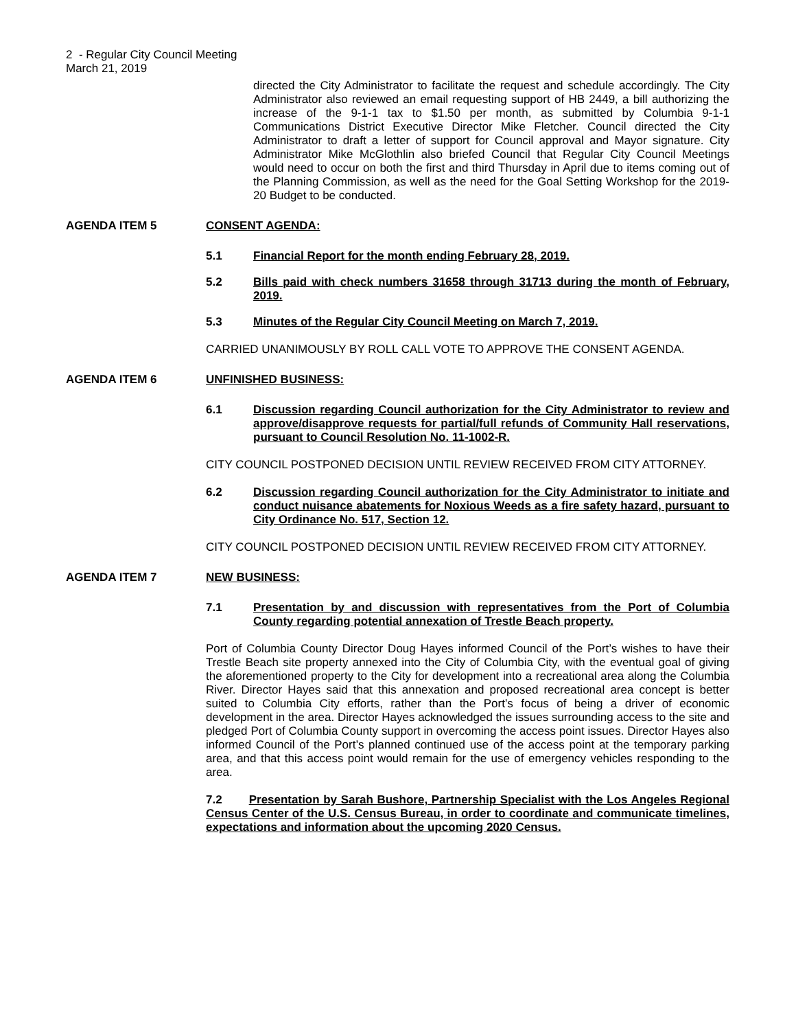2 - Regular City Council Meeting
March 21, 2019
directed the City Administrator to facilitate the request and schedule accordingly. The City Administrator also reviewed an email requesting support of HB 2449, a bill authorizing the increase of the 9-1-1 tax to $1.50 per month, as submitted by Columbia 9-1-1 Communications District Executive Director Mike Fletcher. Council directed the City Administrator to draft a letter of support for Council approval and Mayor signature. City Administrator Mike McGlothlin also briefed Council that Regular City Council Meetings would need to occur on both the first and third Thursday in April due to items coming out of the Planning Commission, as well as the need for the Goal Setting Workshop for the 2019-20 Budget to be conducted.
AGENDA ITEM 5 CONSENT AGENDA:
5.1 Financial Report for the month ending February 28, 2019.
5.2 Bills paid with check numbers 31658 through 31713 during the month of February, 2019.
5.3 Minutes of the Regular City Council Meeting on March 7, 2019.
CARRIED UNANIMOUSLY BY ROLL CALL VOTE TO APPROVE THE CONSENT AGENDA.
AGENDA ITEM 6 UNFINISHED BUSINESS:
6.1 Discussion regarding Council authorization for the City Administrator to review and approve/disapprove requests for partial/full refunds of Community Hall reservations, pursuant to Council Resolution No. 11-1002-R.
CITY COUNCIL POSTPONED DECISION UNTIL REVIEW RECEIVED FROM CITY ATTORNEY.
6.2 Discussion regarding Council authorization for the City Administrator to initiate and conduct nuisance abatements for Noxious Weeds as a fire safety hazard, pursuant to City Ordinance No. 517, Section 12.
CITY COUNCIL POSTPONED DECISION UNTIL REVIEW RECEIVED FROM CITY ATTORNEY.
AGENDA ITEM 7 NEW BUSINESS:
7.1 Presentation by and discussion with representatives from the Port of Columbia County regarding potential annexation of Trestle Beach property.
Port of Columbia County Director Doug Hayes informed Council of the Port’s wishes to have their Trestle Beach site property annexed into the City of Columbia City, with the eventual goal of giving the aforementioned property to the City for development into a recreational area along the Columbia River. Director Hayes said that this annexation and proposed recreational area concept is better suited to Columbia City efforts, rather than the Port’s focus of being a driver of economic development in the area. Director Hayes acknowledged the issues surrounding access to the site and pledged Port of Columbia County support in overcoming the access point issues. Director Hayes also informed Council of the Port’s planned continued use of the access point at the temporary parking area, and that this access point would remain for the use of emergency vehicles responding to the area.
7.2 Presentation by Sarah Bushore, Partnership Specialist with the Los Angeles Regional Census Center of the U.S. Census Bureau, in order to coordinate and communicate timelines, expectations and information about the upcoming 2020 Census.